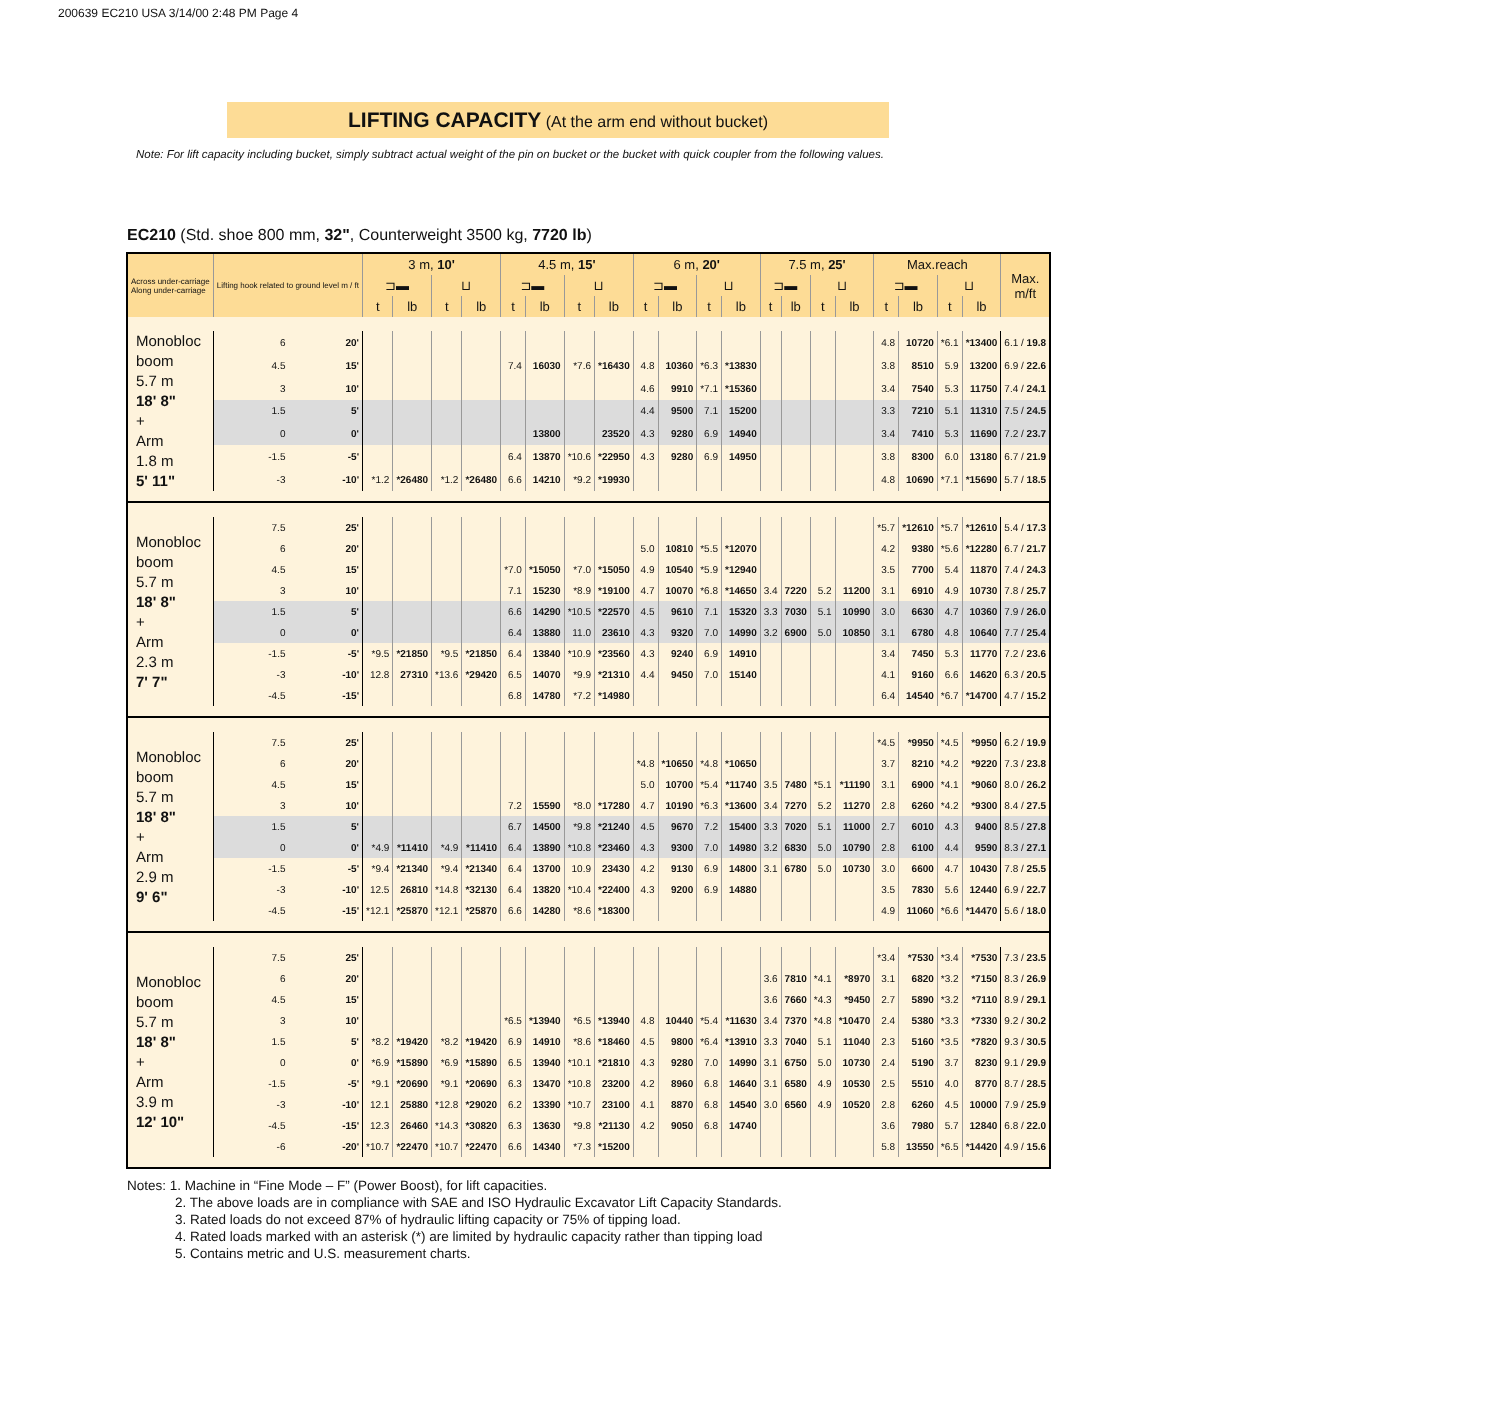200639 EC210 USA 3/14/00 2:48 PM Page 4
LIFTING CAPACITY (At the arm end without bucket)
Note: For lift capacity including bucket, simply subtract actual weight of the pin on bucket or the bucket with quick coupler from the following values.
EC210 (Std. shoe 800 mm, 32", Counterweight 3500 kg, 7720 lb)
| Across under-carriage Along under-carriage | Lifting hook related to ground level m / ft | | 3 m, 10' | | | | 4.5 m, 15' | | | | 6 m, 20' | | | | 7.5 m, 25' | | | | Max.reach | | | | Max. m/ft |
| --- | --- | --- | --- | --- | --- | --- | --- | --- | --- | --- | --- | --- | --- | --- | --- | --- | --- | --- | --- | --- | --- | --- | --- |
| | | | ⊐▬ | | ⊔ | | ⊐▬ | | ⊔ | | ⊐▬ | | ⊔ | | ⊐▬ | | ⊔ | | ⊐▬ | | ⊔ | | |
| | | | t | lb | t | lb | t | lb | t | lb | t | lb | t | lb | t | lb | t | lb | t | lb | t | lb | |
| Monobloc boom 5.7 m 18' 8" + Arm 1.8 m 5' 11" | 6 | 20' | | | | | | | | | | | | | | | | | 4.8 | 10720 | *6.1 | *13400 | 6.1 / 19.8 |
| | 4.5 | 15' | | | | | 7.4 | 16030 | *7.6 | *16430 | 4.8 | 10360 | *6.3 | *13830 | | | | | 3.8 | 8510 | 5.9 | 13200 | 6.9 / 22.6 |
| | 3 | 10' | | | | | | | | | 4.6 | 9910 | *7.1 | *15360 | | | | | 3.4 | 7540 | 5.3 | 11750 | 7.4 / 24.1 |
| | 1.5 | 5' | | | | | | | | | 4.4 | 9500 | 7.1 | 15200 | | | | | 3.3 | 7210 | 5.1 | 11310 | 7.5 / 24.5 |
| | 0 | 0' | | | | | | 13800 | | 23520 | 4.3 | 9280 | 6.9 | 14940 | | | | | 3.4 | 7410 | 5.3 | 11690 | 7.2 / 23.7 |
| | -1.5 | -5' | | | | | 6.4 | 13870 | *10.6 | *22950 | 4.3 | 9280 | 6.9 | 14950 | | | | | 3.8 | 8300 | 6.0 | 13180 | 6.7 / 21.9 |
| | -3 | -10' | *1.2 | *26480 | *1.2 | *26480 | 6.6 | 14210 | *9.2 | *19930 | | | | | | | | | 4.8 | 10690 | *7.1 | *15690 | 5.7 / 18.5 |
| Monobloc boom 5.7 m 18' 8" + Arm 2.3 m 7' 7" | 7.5 | 25' | | | | | | | | | | | | | | | | | *5.7 | *12610 | *5.7 | *12610 | 5.4 / 17.3 |
| | 6 | 20' | | | | | | | | | 5.0 | 10810 | *5.5 | *12070 | | | | | 4.2 | 9380 | *5.6 | *12280 | 6.7 / 21.7 |
| | 4.5 | 15' | | | | | *7.0 | *15050 | *7.0 | *15050 | 4.9 | 10540 | *5.9 | *12940 | | | | | 3.5 | 7700 | 5.4 | 11870 | 7.4 / 24.3 |
| | 3 | 10' | | | | | 7.1 | 15230 | *8.9 | *19100 | 4.7 | 10070 | *6.8 | *14650 | 3.4 | 7220 | 5.2 | 11200 | 3.1 | 6910 | 4.9 | 10730 | 7.8 / 25.7 |
| | 1.5 | 5' | | | | | 6.6 | 14290 | *10.5 | *22570 | 4.5 | 9610 | 7.1 | 15320 | 3.3 | 7030 | 5.1 | 10990 | 3.0 | 6630 | 4.7 | 10360 | 7.9 / 26.0 |
| | 0 | 0' | | | | | 6.4 | 13880 | 11.0 | 23610 | 4.3 | 9320 | 7.0 | 14990 | 3.2 | 6900 | 5.0 | 10850 | 3.1 | 6780 | 4.8 | 10640 | 7.7 / 25.4 |
| | -1.5 | -5' | *9.5 | *21850 | *9.5 | *21850 | 6.4 | 13840 | *10.9 | *23560 | 4.3 | 9240 | 6.9 | 14910 | | | | | 3.4 | 7450 | 5.3 | 11770 | 7.2 / 23.6 |
| | -3 | -10' | 12.8 | 27310 | *13.6 | *29420 | 6.5 | 14070 | *9.9 | *21310 | 4.4 | 9450 | 7.0 | 15140 | | | | | 4.1 | 9160 | 6.6 | 14620 | 6.3 / 20.5 |
| | -4.5 | -15' | | | | | 6.8 | 14780 | *7.2 | *14980 | | | | | | | | | 6.4 | 14540 | *6.7 | *14700 | 4.7 / 15.2 |
| Monobloc boom 5.7 m 18' 8" + Arm 2.9 m 9' 6" | 7.5 | 25' | | | | | | | | | | | | | | | | | *4.5 | *9950 | *4.5 | *9950 | 6.2 / 19.9 |
| | 6 | 20' | | | | | | | | | *4.8 | *10650 | *4.8 | *10650 | | | | | 3.7 | 8210 | *4.2 | *9220 | 7.3 / 23.8 |
| | 4.5 | 15' | | | | | | | | | 5.0 | 10700 | *5.4 | *11740 | 3.5 | 7480 | *5.1 | *11190 | 3.1 | 6900 | *4.1 | *9060 | 8.0 / 26.2 |
| | 3 | 10' | | | | | 7.2 | 15590 | *8.0 | *17280 | 4.7 | 10190 | *6.3 | *13600 | 3.4 | 7270 | 5.2 | 11270 | 2.8 | 6260 | *4.2 | *9300 | 8.4 / 27.5 |
| | 1.5 | 5' | | | | | 6.7 | 14500 | *9.8 | *21240 | 4.5 | 9670 | 7.2 | 15400 | 3.3 | 7020 | 5.1 | 11000 | 2.7 | 6010 | 4.3 | 9400 | 8.5 / 27.8 |
| | 0 | 0' | *4.9 | *11410 | *4.9 | *11410 | 6.4 | 13890 | *10.8 | *23460 | 4.3 | 9300 | 7.0 | 14980 | 3.2 | 6830 | 5.0 | 10790 | 2.8 | 6100 | 4.4 | 9590 | 8.3 / 27.1 |
| | -1.5 | -5' | *9.4 | *21340 | *9.4 | *21340 | 6.4 | 13700 | 10.9 | 23430 | 4.2 | 9130 | 6.9 | 14800 | 3.1 | 6780 | 5.0 | 10730 | 3.0 | 6600 | 4.7 | 10430 | 7.8 / 25.5 |
| | -3 | -10' | 12.5 | 26810 | *14.8 | *32130 | 6.4 | 13820 | *10.4 | *22400 | 4.3 | 9200 | 6.9 | 14880 | | | | | 3.5 | 7830 | 5.6 | 12440 | 6.9 / 22.7 |
| | -4.5 | -15' | *12.1 | *25870 | *12.1 | *25870 | 6.6 | 14280 | *8.6 | *18300 | | | | | | | | | 4.9 | 11060 | *6.6 | *14470 | 5.6 / 18.0 |
| Monobloc boom 5.7 m 18' 8" + Arm 3.9 m 12' 10" | 7.5 | 25' | | | | | | | | | | | | | | | | | *3.4 | *7530 | *3.4 | *7530 | 7.3 / 23.5 |
| | 6 | 20' | | | | | | | | | | | | | 3.6 | 7810 | *4.1 | *8970 | 3.1 | 6820 | *3.2 | *7150 | 8.3 / 26.9 |
| | 4.5 | 15' | | | | | | | | | | | | | 3.6 | 7660 | *4.3 | *9450 | 2.7 | 5890 | *3.2 | *7110 | 8.9 / 29.1 |
| | 3 | 10' | | | | | *6.5 | *13940 | *6.5 | *13940 | 4.8 | 10440 | *5.4 | *11630 | 3.4 | 7370 | *4.8 | *10470 | 2.4 | 5380 | *3.3 | *7330 | 9.2 / 30.2 |
| | 1.5 | 5' | *8.2 | *19420 | *8.2 | *19420 | 6.9 | 14910 | *8.6 | *18460 | 4.5 | 9800 | *6.4 | *13910 | 3.3 | 7040 | 5.1 | 11040 | 2.3 | 5160 | *3.5 | *7820 | 9.3 / 30.5 |
| | 0 | 0' | *6.9 | *15890 | *6.9 | *15890 | 6.5 | 13940 | *10.1 | *21810 | 4.3 | 9280 | 7.0 | 14990 | 3.1 | 6750 | 5.0 | 10730 | 2.4 | 5190 | 3.7 | 8230 | 9.1 / 29.9 |
| | -1.5 | -5' | *9.1 | *20690 | *9.1 | *20690 | 6.3 | 13470 | *10.8 | 23200 | 4.2 | 8960 | 6.8 | 14640 | 3.1 | 6580 | 4.9 | 10530 | 2.5 | 5510 | 4.0 | 8770 | 8.7 / 28.5 |
| | -3 | -10' | 12.1 | 25880 | *12.8 | *29020 | 6.2 | 13390 | *10.7 | 23100 | 4.1 | 8870 | 6.8 | 14540 | 3.0 | 6560 | 4.9 | 10520 | 2.8 | 6260 | 4.5 | 10000 | 7.9 / 25.9 |
| | -4.5 | -15' | 12.3 | 26460 | *14.3 | *30820 | 6.3 | 13630 | *9.8 | *21130 | 4.2 | 9050 | 6.8 | 14740 | | | | | 3.6 | 7980 | 5.7 | 12840 | 6.8 / 22.0 |
| | -6 | -20' | *10.7 | *22470 | *10.7 | *22470 | 6.6 | 14340 | *7.3 | *15200 | | | | | | | | | 5.8 | 13550 | *6.5 | *14420 | 4.9 / 15.6 |
Notes: 1. Machine in “Fine Mode – F” (Power Boost), for lift capacities.
2. The above loads are in compliance with SAE and ISO Hydraulic Excavator Lift Capacity Standards.
3. Rated loads do not exceed 87% of hydraulic lifting capacity or 75% of tipping load.
4. Rated loads marked with an asterisk (*) are limited by hydraulic capacity rather than tipping load
5. Contains metric and U.S. measurement charts.